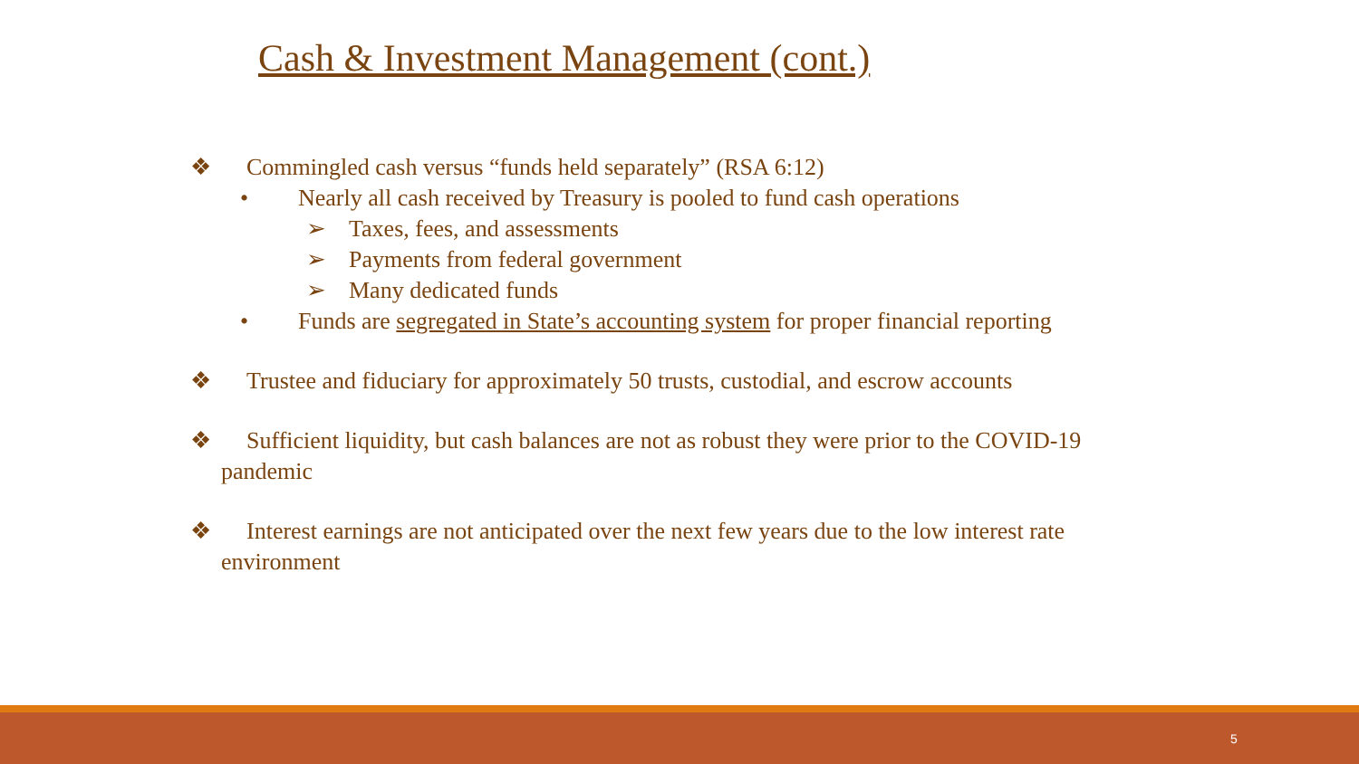Cash & Investment Management (cont.)
❖ Commingled cash versus “funds held separately” (RSA 6:12)
• Nearly all cash received by Treasury is pooled to fund cash operations
➢ Taxes, fees, and assessments
➢ Payments from federal government
➢ Many dedicated funds
• Funds are segregated in State’s accounting system for proper financial reporting
❖ Trustee and fiduciary for approximately 50 trusts, custodial, and escrow accounts
❖ Sufficient liquidity, but cash balances are not as robust they were prior to the COVID-19 pandemic
❖ Interest earnings are not anticipated over the next few years due to the low interest rate environment
5